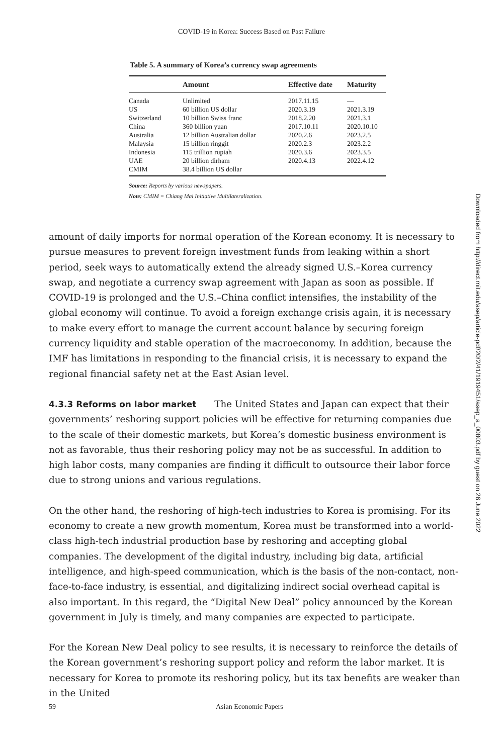COVID-19 in Korea: Success Based on Past Failure
Table 5. A summary of Korea’s currency swap agreements
| | Amount | Effective date | Maturity |
| --- | --- | --- | --- |
| Canada | Unlimited | 2017.11.15 | — |
| US | 60 billion US dollar | 2020.3.19 | 2021.3.19 |
| Switzerland | 10 billion Swiss franc | 2018.2.20 | 2021.3.1 |
| China | 360 billion yuan | 2017.10.11 | 2020.10.10 |
| Australia | 12 billion Australian dollar | 2020.2.6 | 2023.2.5 |
| Malaysia | 15 billion ringgit | 2020.2.3 | 2023.2.2 |
| Indonesia | 115 trillion rupiah | 2020.3.6 | 2023.3.5 |
| UAE | 20 billion dirham | 2020.4.13 | 2022.4.12 |
| CMIM | 38.4 billion US dollar | | |
Source: Reports by various newspapers.
Note: CMIM = Chiang Mai Initiative Multilateralization.
amount of daily imports for normal operation of the Korean economy. It is necessary to pursue measures to prevent foreign investment funds from leaking within a short period, seek ways to automatically extend the already signed U.S.–Korea currency swap, and negotiate a currency swap agreement with Japan as soon as possible. If COVID-19 is prolonged and the U.S.–China conflict intensifies, the instability of the global economy will continue. To avoid a foreign exchange crisis again, it is necessary to make every effort to manage the current account balance by securing foreign currency liquidity and stable operation of the macroeconomy. In addition, because the IMF has limitations in responding to the financial crisis, it is necessary to expand the regional financial safety net at the East Asian level.
4.3.3 Reforms on labor market The United States and Japan can expect that their governments’ reshoring support policies will be effective for returning companies due to the scale of their domestic markets, but Korea’s domestic business environment is not as favorable, thus their reshoring policy may not be as successful. In addition to high labor costs, many companies are finding it difficult to outsource their labor force due to strong unions and various regulations.
On the other hand, the reshoring of high-tech industries to Korea is promising. For its economy to create a new growth momentum, Korea must be transformed into a world-class high-tech industrial production base by reshoring and accepting global companies. The development of the digital industry, including big data, artificial intelligence, and high-speed communication, which is the basis of the non-contact, non-face-to-face industry, is essential, and digitalizing indirect social overhead capital is also important. In this regard, the “Digital New Deal” policy announced by the Korean government in July is timely, and many companies are expected to participate.
For the Korean New Deal policy to see results, it is necessary to reinforce the details of the Korean government’s reshoring support policy and reform the labor market. It is necessary for Korea to promote its reshoring policy, but its tax benefits are weaker than in the United
Downloaded from http://direct.mit.edu/asep/article-pdf/20/2/41/1919451/asep_a_00803.pdf by guest on 26 June 2022
59 Asian Economic Papers